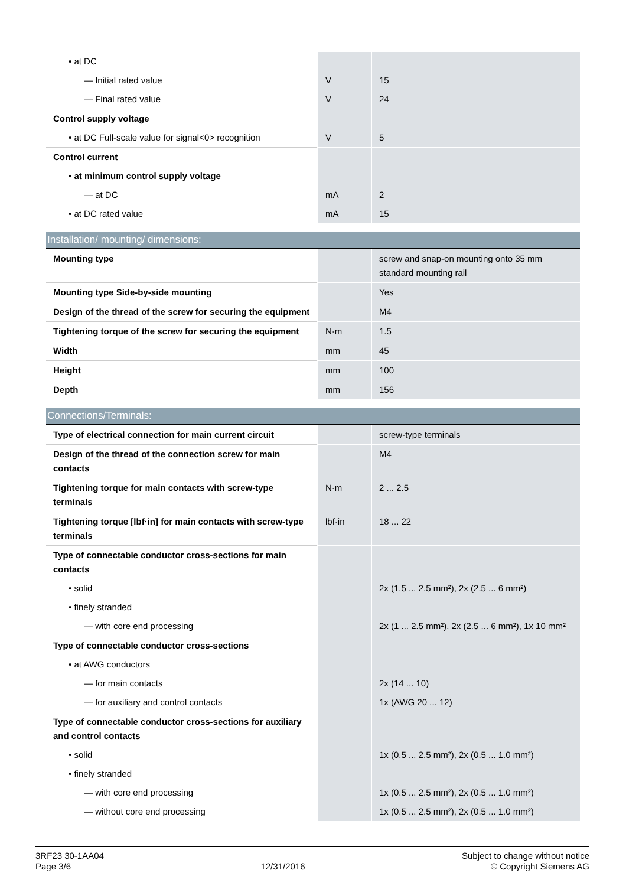| • at DC | | |
| — Initial rated value | V | 15 |
| — Final rated value | V | 24 |
| Control supply voltage | | |
| • at DC Full-scale value for signal<0> recognition | V | 5 |
| Control current | | |
| • at minimum control supply voltage | | |
| — at DC | mA | 2 |
| • at DC rated value | mA | 15 |
| Installation/ mounting/ dimensions: | | |
| Mounting type | | screw and snap-on mounting onto 35 mm standard mounting rail |
| Mounting type Side-by-side mounting | | Yes |
| Design of the thread of the screw for securing the equipment | | M4 |
| Tightening torque of the screw for securing the equipment | N·m | 1.5 |
| Width | mm | 45 |
| Height | mm | 100 |
| Depth | mm | 156 |
| Connections/Terminals: | | |
| Type of electrical connection for main current circuit | | screw-type terminals |
| Design of the thread of the connection screw for main contacts | | M4 |
| Tightening torque for main contacts with screw-type terminals | N·m | 2 ... 2.5 |
| Tightening torque [lbf·in] for main contacts with screw-type terminals | lbf·in | 18 ... 22 |
| Type of connectable conductor cross-sections for main contacts | | |
| • solid | | 2x (1.5 ... 2.5 mm²), 2x (2.5 ... 6 mm²) |
| • finely stranded | | |
| — with core end processing | | 2x (1 ... 2.5 mm²), 2x (2.5 ... 6 mm²), 1x 10 mm² |
| Type of connectable conductor cross-sections | | |
| • at AWG conductors | | |
| — for main contacts | | 2x (14 ... 10) |
| — for auxiliary and control contacts | | 1x (AWG 20 ... 12) |
| Type of connectable conductor cross-sections for auxiliary and control contacts | | |
| • solid | | 1x (0.5 ... 2.5 mm²), 2x (0.5 ... 1.0 mm²) |
| • finely stranded | | |
| — with core end processing | | 1x (0.5 ... 2.5 mm²), 2x (0.5 ... 1.0 mm²) |
| — without core end processing | | 1x (0.5 ... 2.5 mm²), 2x (0.5 ... 1.0 mm²) |
3RF23 30-1AA04
Page 3/6
12/31/2016
Subject to change without notice
© Copyright Siemens AG